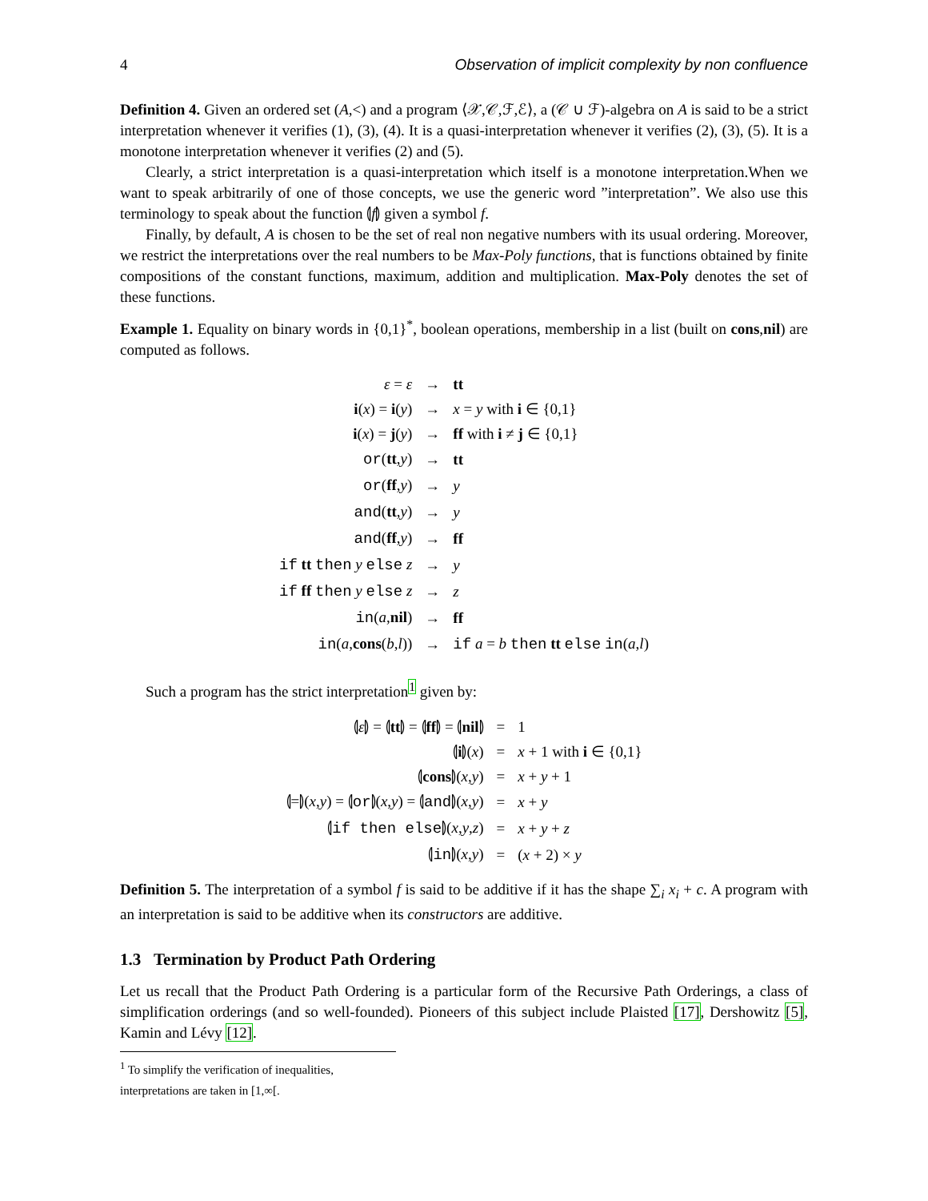4 Observation of implicit complexity by non confluence
Definition 4. Given an ordered set (A,<) and a program ⟨𝒳,𝒞,ℱ,ℰ⟩, a (𝒞 ∪ ℱ)-algebra on A is said to be a strict interpretation whenever it verifies (1), (3), (4). It is a quasi-interpretation whenever it verifies (2), (3), (5). It is a monotone interpretation whenever it verifies (2) and (5).
Clearly, a strict interpretation is a quasi-interpretation which itself is a monotone interpretation.When we want to speak arbitrarily of one of those concepts, we use the generic word ”interpretation”. We also use this terminology to speak about the function ⦇f⦈ given a symbol f.
Finally, by default, A is chosen to be the set of real non negative numbers with its usual ordering. Moreover, we restrict the interpretations over the real numbers to be Max-Poly functions, that is functions obtained by finite compositions of the constant functions, maximum, addition and multiplication. Max-Poly denotes the set of these functions.
Example 1. Equality on binary words in {0,1}<sup>*</sup>, boolean operations, membership in a list (built on cons,nil) are computed as follows.
| ε = ε | → | tt |
| i ( x ) = i ( y ) | → | x = y with i ∈ {0,1} |
| i ( x ) = j ( y ) | → | ff with i ≠ j ∈ {0,1} |
| or ( tt , y ) | → | tt |
| or ( ff , y ) | → | y |
| and ( tt , y ) | → | y |
| and ( ff , y ) | → | ff |
| if tt then y else z | → | y |
| if ff then y else z | → | z |
| in ( a , nil ) | → | ff |
| in ( a , cons ( b , l )) | → | if a = b then tt else in ( a , l ) |
Such a program has the strict interpretation<sup>1</sup> given by:
| ⦇ ε ⦈ = ⦇ tt ⦈ = ⦇ ff ⦈ = ⦇ nil ⦈ | = | 1 |
| ⦇ i ⦈( x ) | = | x + 1 with i ∈ {0,1} |
| ⦇ cons ⦈( x , y ) | = | x + y + 1 |
| ⦇=⦈( x , y ) = ⦇ or ⦈( x , y ) = ⦇ and ⦈( x , y ) | = | x + y |
| ⦇ if then else ⦈( x , y , z ) | = | x + y + z |
| ⦇ in ⦈( x , y ) | = | ( x + 2) × y |
Definition 5. The interpretation of a symbol f is said to be additive if it has the shape ∑<sub>i</sub> x<sub>i</sub> + c. A program with an interpretation is said to be additive when its constructors are additive.
1.3 Termination by Product Path Ordering
Let us recall that the Product Path Ordering is a particular form of the Recursive Path Orderings, a class of simplification orderings (and so well-founded). Pioneers of this subject include Plaisted [17], Dershowitz [5], Kamin and Lévy [12].
<sup>1</sup> To simplify the verification of inequalities, interpretations are taken in [1,∞[.